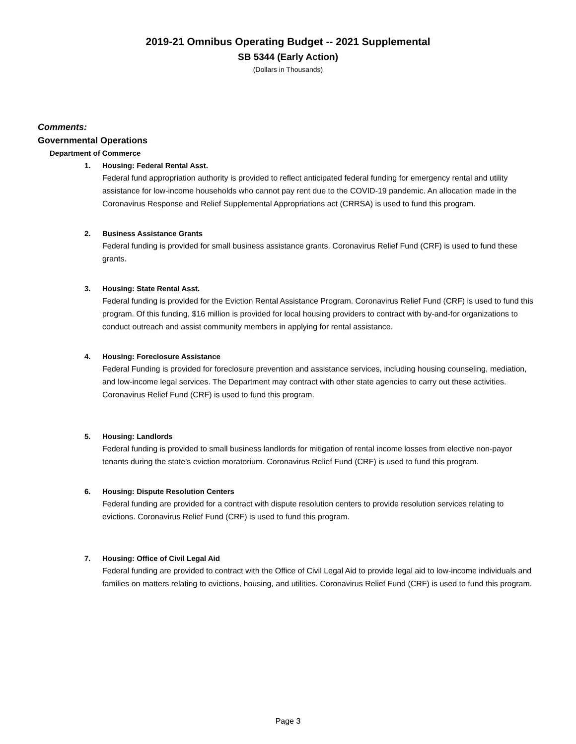2019-21 Omnibus Operating Budget -- 2021 Supplemental
SB 5344 (Early Action)
(Dollars in Thousands)
Comments:
Governmental Operations
Department of Commerce
1. Housing: Federal Rental Asst.
Federal fund appropriation authority is provided to reflect anticipated federal funding for emergency rental and utility assistance for low-income households who cannot pay rent due to the COVID-19 pandemic. An allocation made in the Coronavirus Response and Relief Supplemental Appropriations act (CRRSA) is used to fund this program.
2. Business Assistance Grants
Federal funding is provided for small business assistance grants. Coronavirus Relief Fund (CRF) is used to fund these grants.
3. Housing: State Rental Asst.
Federal funding is provided for the Eviction Rental Assistance Program. Coronavirus Relief Fund (CRF) is used to fund this program. Of this funding, $16 million is provided for local housing providers to contract with by-and-for organizations to conduct outreach and assist community members in applying for rental assistance.
4. Housing: Foreclosure Assistance
Federal Funding is provided for foreclosure prevention and assistance services, including housing counseling, mediation, and low-income legal services. The Department may contract with other state agencies to carry out these activities. Coronavirus Relief Fund (CRF) is used to fund this program.
5. Housing: Landlords
Federal funding is provided to small business landlords for mitigation of rental income losses from elective non-payor tenants during the state's eviction moratorium. Coronavirus Relief Fund (CRF) is used to fund this program.
6. Housing: Dispute Resolution Centers
Federal funding are provided for a contract with dispute resolution centers to provide resolution services relating to evictions. Coronavirus Relief Fund (CRF) is used to fund this program.
7. Housing: Office of Civil Legal Aid
Federal funding are provided to contract with the Office of Civil Legal Aid to provide legal aid to low-income individuals and families on matters relating to evictions, housing, and utilities. Coronavirus Relief Fund (CRF) is used to fund this program.
Page 3